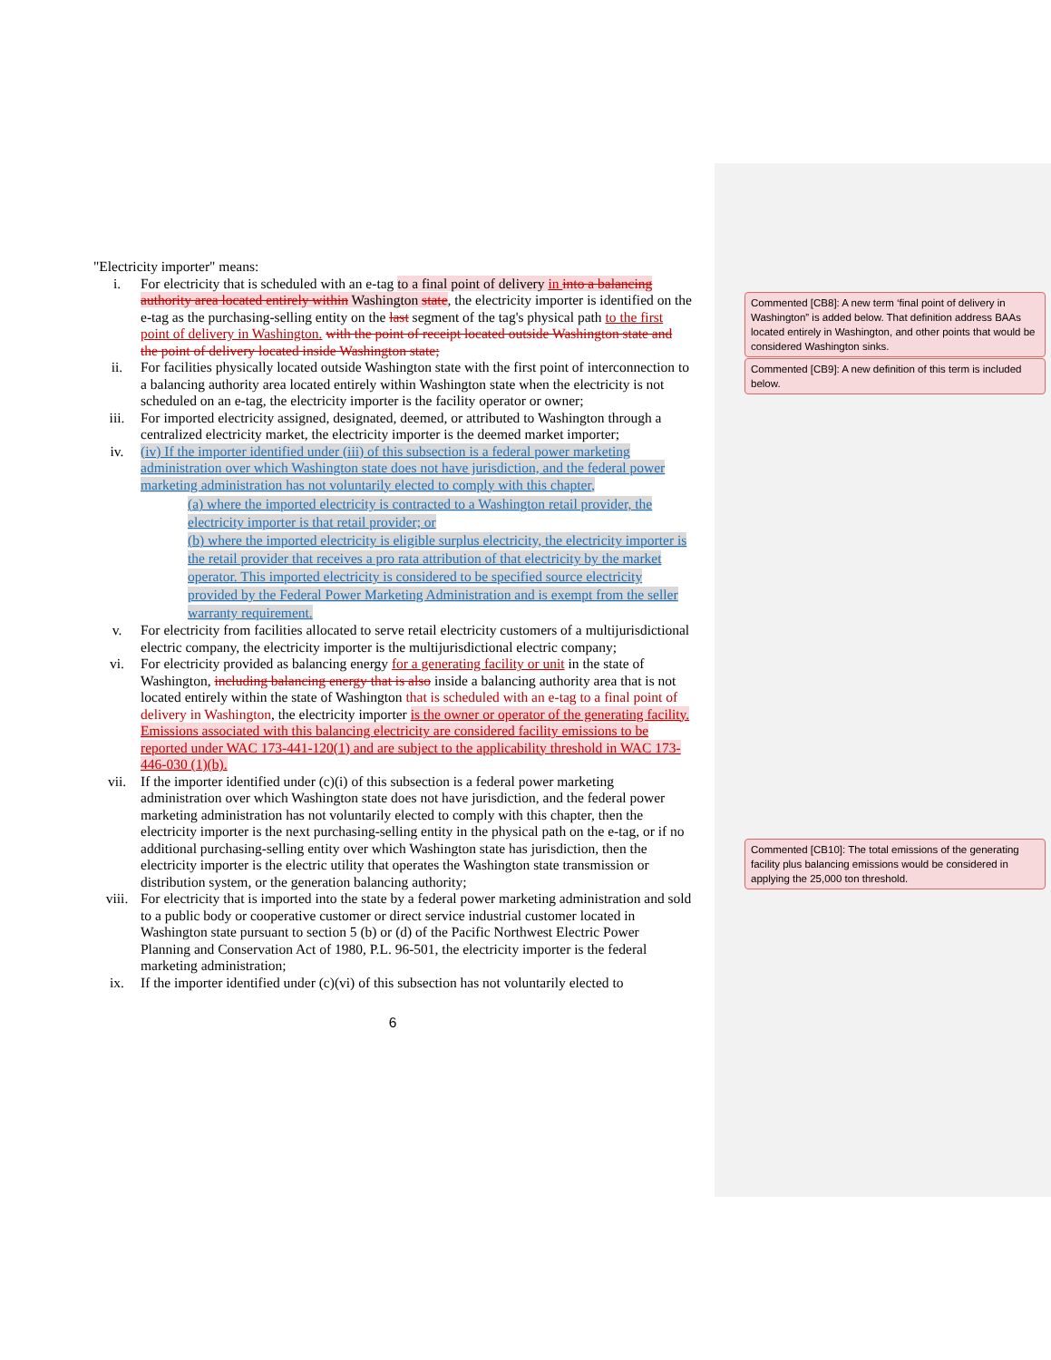Commented [CB8]: A new term ‘final point of delivery in Washington” is added below. That definition address BAAs located entirely in Washington, and other points that would be considered Washington sinks.
Commented [CB9]: A new definition of this term is included below.
Commented [CB10]: The total emissions of the generating facility plus balancing emissions would be considered in applying the 25,000 ton threshold.
"Electricity importer" means:
i. For electricity that is scheduled with an e-tag to a final point of delivery in into a balancing authority area located entirely within Washington state, the electricity importer is identified on the e-tag as the purchasing-selling entity on the last segment of the tag's physical path to the first point of delivery in Washington. with the point of receipt located outside Washington state and the point of delivery located inside Washington state;
ii. For facilities physically located outside Washington state with the first point of interconnection to a balancing authority area located entirely within Washington state when the electricity is not scheduled on an e-tag, the electricity importer is the facility operator or owner;
iii. For imported electricity assigned, designated, deemed, or attributed to Washington through a centralized electricity market, the electricity importer is the deemed market importer;
iv. (iv) If the importer identified under (iii) of this subsection is a federal power marketing administration over which Washington state does not have jurisdiction, and the federal power marketing administration has not voluntarily elected to comply with this chapter,
(a) where the imported electricity is contracted to a Washington retail provider, the electricity importer is that retail provider; or
(b) where the imported electricity is eligible surplus electricity, the electricity importer is the retail provider that receives a pro rata attribution of that electricity by the market operator. This imported electricity is considered to be specified source electricity provided by the Federal Power Marketing Administration and is exempt from the seller warranty requirement.
v. For electricity from facilities allocated to serve retail electricity customers of a multijurisdictional electric company, the electricity importer is the multijurisdictional electric company;
vi. For electricity provided as balancing energy for a generating facility or unit in the state of Washington, including balancing energy that is also inside a balancing authority area that is not located entirely within the state of Washington that is scheduled with an e-tag to a final point of delivery in Washington, the electricity importer is the owner or operator of the generating facility. Emissions associated with this balancing electricity are considered facility emissions to be reported under WAC 173-441-120(1) and are subject to the applicability threshold in WAC 173-446-030 (1)(b).
vii. If the importer identified under (c)(i) of this subsection is a federal power marketing administration over which Washington state does not have jurisdiction, and the federal power marketing administration has not voluntarily elected to comply with this chapter, then the electricity importer is the next purchasing-selling entity in the physical path on the e-tag, or if no additional purchasing-selling entity over which Washington state has jurisdiction, then the electricity importer is the electric utility that operates the Washington state transmission or distribution system, or the generation balancing authority;
viii. For electricity that is imported into the state by a federal power marketing administration and sold to a public body or cooperative customer or direct service industrial customer located in Washington state pursuant to section 5 (b) or (d) of the Pacific Northwest Electric Power Planning and Conservation Act of 1980, P.L. 96-501, the electricity importer is the federal marketing administration;
ix. If the importer identified under (c)(vi) of this subsection has not voluntarily elected to
6